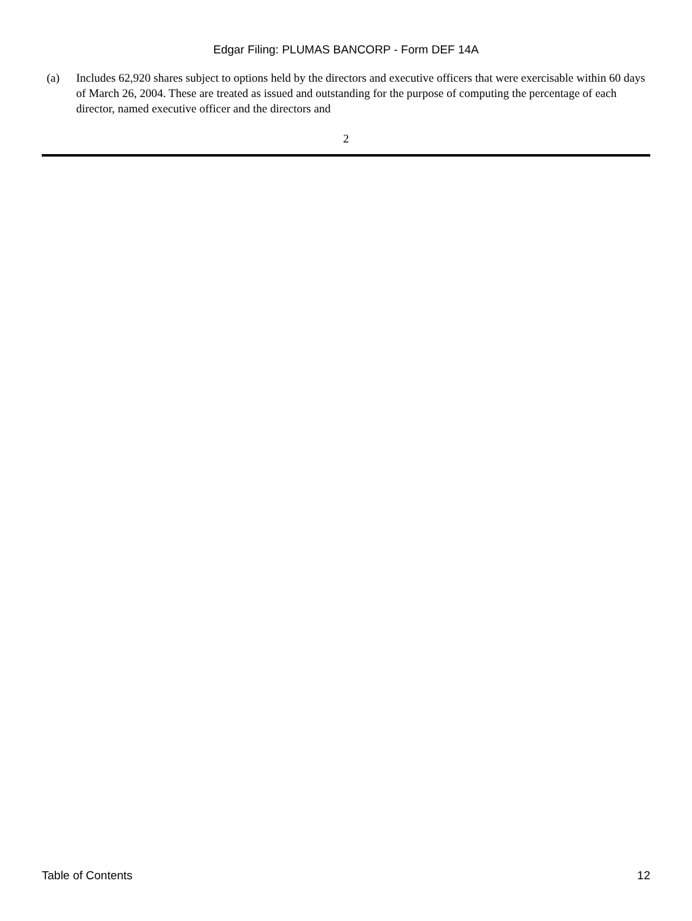Edgar Filing: PLUMAS BANCORP - Form DEF 14A
(a) Includes 62,920 shares subject to options held by the directors and executive officers that were exercisable within 60 days of March 26, 2004. These are treated as issued and outstanding for the purpose of computing the percentage of each director, named executive officer and the directors and
2
Table of Contents 12